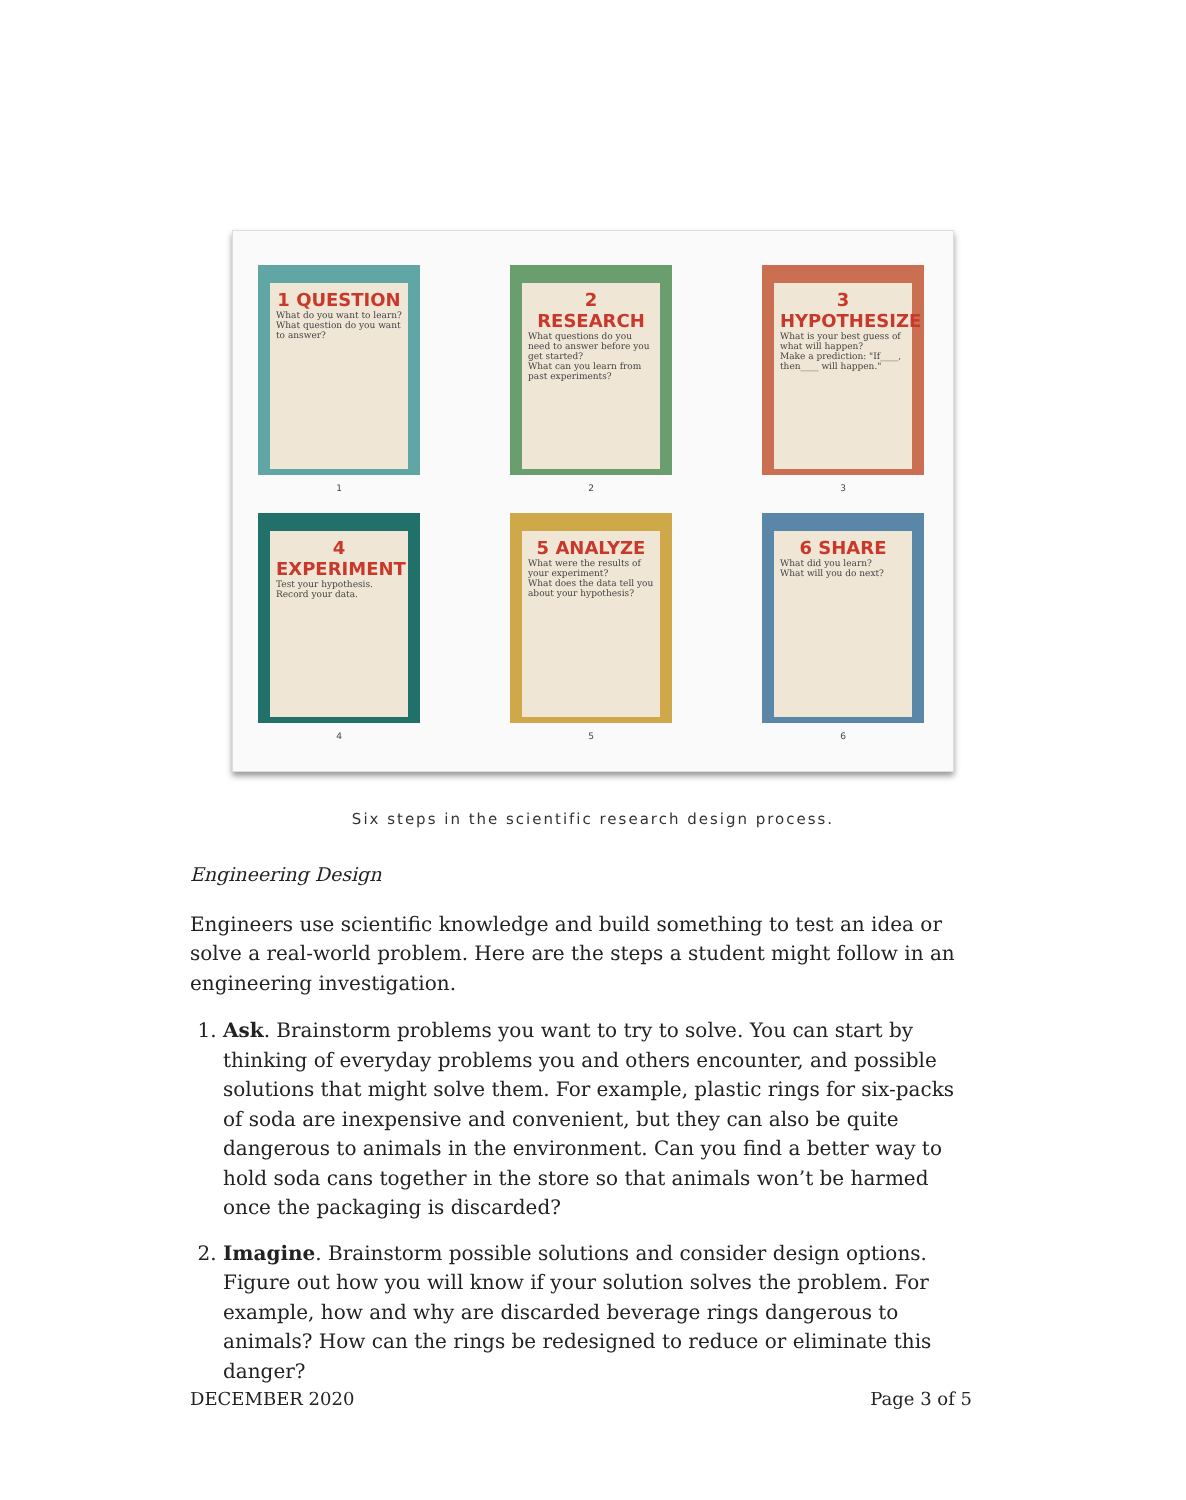1 QUESTION
What do you want to learn?
What question do you want to answer?
1
2 RESEARCH
What questions do you need to answer before you get started?
What can you learn from past experiments?
2
3 HYPOTHESIZE
What is your best guess of what will happen?
Make a prediction: "If____, then____ will happen."
3
4 EXPERIMENT
Test your hypothesis.
Record your data.
4
5 ANALYZE
What were the results of your experiment?
What does the data tell you about your hypothesis?
5
6 SHARE
What did you learn?
What will you do next?
6
Six steps in the scientific research design process.
Engineering Design
Engineers use scientific knowledge and build something to test an idea or solve a real-world problem. Here are the steps a student might follow in an engineering investigation.
1. Ask. Brainstorm problems you want to try to solve. You can start by thinking of everyday problems you and others encounter, and possible solutions that might solve them. For example, plastic rings for six-packs of soda are inexpensive and convenient, but they can also be quite dangerous to animals in the environment. Can you find a better way to hold soda cans together in the store so that animals won’t be harmed once the packaging is discarded?
2. Imagine. Brainstorm possible solutions and consider design options. Figure out how you will know if your solution solves the problem. For example, how and why are discarded beverage rings dangerous to animals? How can the rings be redesigned to reduce or eliminate this danger?
DECEMBER 2020 Page 3 of 5